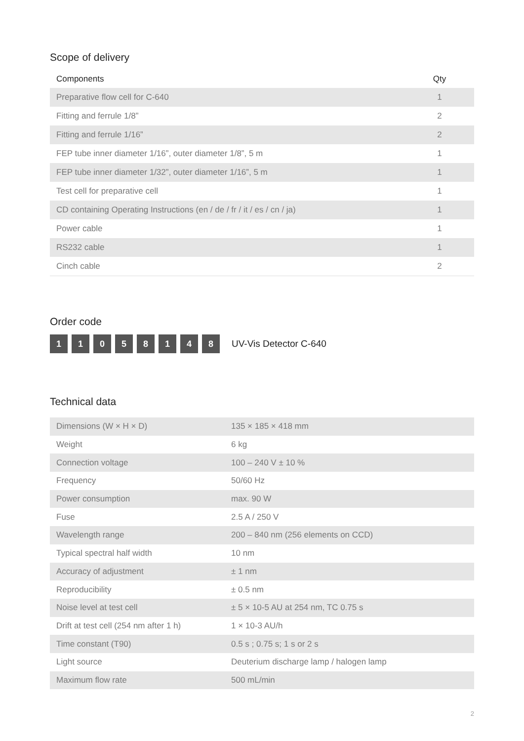Scope of delivery
| Components | Qty |
| --- | --- |
| Preparative flow cell for C-640 | 1 |
| Fitting and ferrule 1/8” | 2 |
| Fitting and ferrule 1/16” | 2 |
| FEP tube inner diameter 1/16”, outer diameter 1/8”, 5 m | 1 |
| FEP tube inner diameter 1/32”, outer diameter 1/16”, 5 m | 1 |
| Test cell for preparative cell | 1 |
| CD containing Operating Instructions (en / de / fr / it / es / cn / ja) | 1 |
| Power cable | 1 |
| RS232 cable | 1 |
| Cinch cable | 2 |
Order code
1 1 0 5 8 1 4 8 UV-Vis Detector C-640
Technical data
| Dimensions (W × H × D) | 135 × 185 × 418 mm |
| Weight | 6 kg |
| Connection voltage | 100 – 240 V ± 10 % |
| Frequency | 50/60 Hz |
| Power consumption | max. 90 W |
| Fuse | 2.5 A / 250 V |
| Wavelength range | 200 – 840 nm (256 elements on CCD) |
| Typical spectral half width | 10 nm |
| Accuracy of adjustment | ± 1 nm |
| Reproducibility | ± 0.5 nm |
| Noise level at test cell | ± 5 × 10-5 AU at 254 nm, TC 0.75 s |
| Drift at test cell (254 nm after 1 h) | 1 × 10-3 AU/h |
| Time constant (T90) | 0.5 s ; 0.75 s; 1 s or 2 s |
| Light source | Deuterium discharge lamp / halogen lamp |
| Maximum flow rate | 500 mL/min |
2